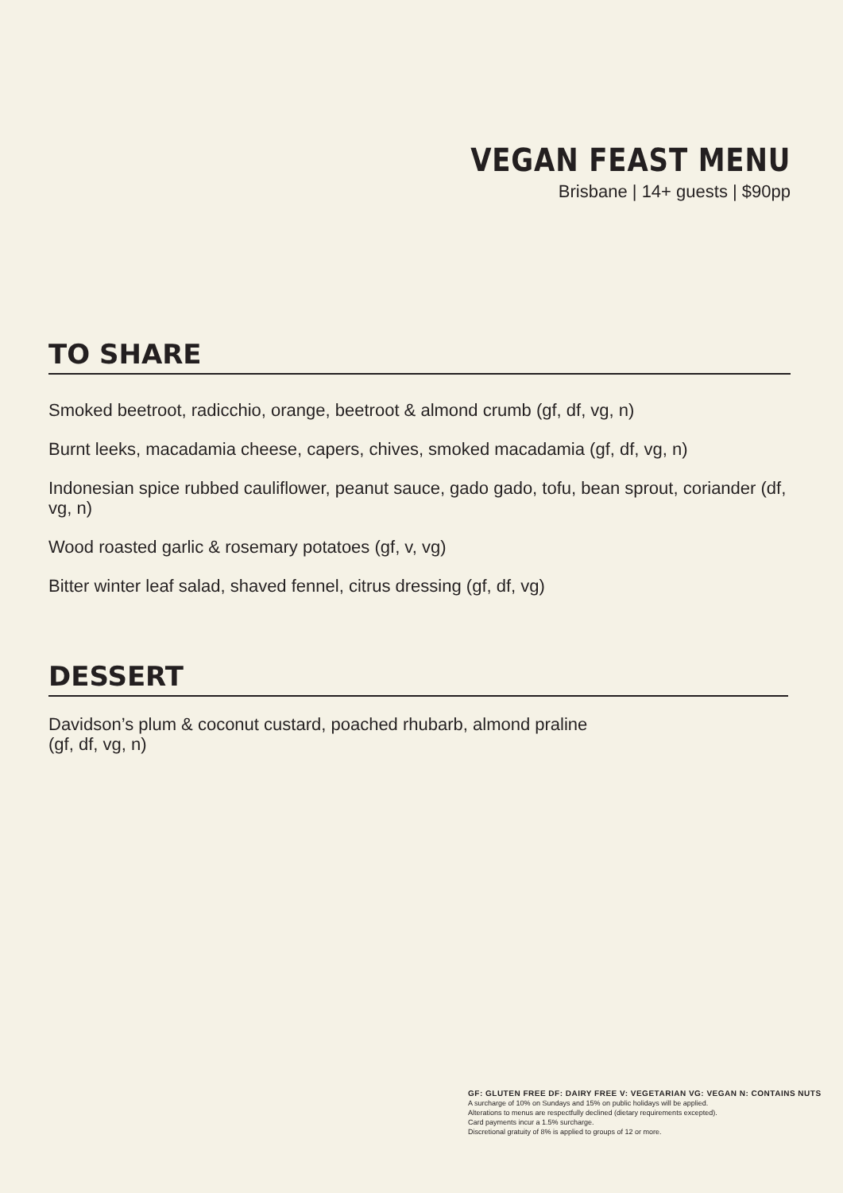VEGAN FEAST MENU
Brisbane | 14+ guests | $90pp
TO SHARE
Smoked beetroot, radicchio, orange, beetroot & almond crumb (gf, df, vg, n)
Burnt leeks, macadamia cheese, capers, chives, smoked macadamia (gf, df, vg, n)
Indonesian spice rubbed cauliflower, peanut sauce, gado gado, tofu, bean sprout, coriander (df, vg, n)
Wood roasted garlic & rosemary potatoes (gf, v, vg)
Bitter winter leaf salad, shaved fennel, citrus dressing (gf, df, vg)
DESSERT
Davidson’s plum & coconut custard, poached rhubarb, almond praline
(gf, df, vg, n)
GF: GLUTEN FREE DF: DAIRY FREE V: VEGETARIAN VG: VEGAN N: CONTAINS NUTS
A surcharge of 10% on Sundays and 15% on public holidays will be applied.
Alterations to menus are respectfully declined (dietary requirements excepted).
Card payments incur a 1.5% surcharge.
Discretional gratuity of 8% is applied to groups of 12 or more.